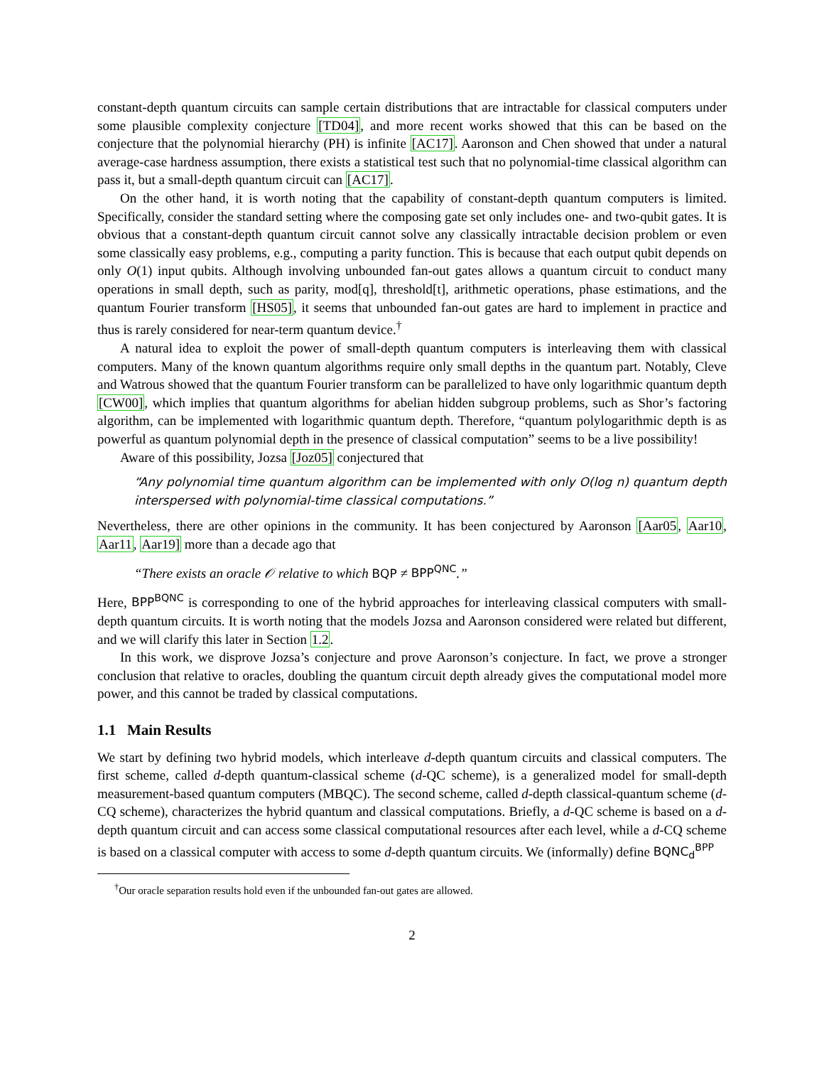constant-depth quantum circuits can sample certain distributions that are intractable for classical computers under some plausible complexity conjecture [TD04], and more recent works showed that this can be based on the conjecture that the polynomial hierarchy (PH) is infinite [AC17]. Aaronson and Chen showed that under a natural average-case hardness assumption, there exists a statistical test such that no polynomial-time classical algorithm can pass it, but a small-depth quantum circuit can [AC17].
On the other hand, it is worth noting that the capability of constant-depth quantum computers is limited. Specifically, consider the standard setting where the composing gate set only includes one- and two-qubit gates. It is obvious that a constant-depth quantum circuit cannot solve any classically intractable decision problem or even some classically easy problems, e.g., computing a parity function. This is because that each output qubit depends on only O(1) input qubits. Although involving unbounded fan-out gates allows a quantum circuit to conduct many operations in small depth, such as parity, mod[q], threshold[t], arithmetic operations, phase estimations, and the quantum Fourier transform [HS05], it seems that unbounded fan-out gates are hard to implement in practice and thus is rarely considered for near-term quantum device.<sup>†</sup>
A natural idea to exploit the power of small-depth quantum computers is interleaving them with classical computers. Many of the known quantum algorithms require only small depths in the quantum part. Notably, Cleve and Watrous showed that the quantum Fourier transform can be parallelized to have only logarithmic quantum depth [CW00], which implies that quantum algorithms for abelian hidden subgroup problems, such as Shor’s factoring algorithm, can be implemented with logarithmic quantum depth. Therefore, “quantum polylogarithmic depth is as powerful as quantum polynomial depth in the presence of classical computation” seems to be a live possibility!
Aware of this possibility, Jozsa [Joz05] conjectured that
“Any polynomial time quantum algorithm can be implemented with only O(log n) quantum depth interspersed with polynomial-time classical computations.”
Nevertheless, there are other opinions in the community. It has been conjectured by Aaronson [Aar05, Aar10, Aar11, Aar19] more than a decade ago that
“There exists an oracle 𝒪 relative to which BQP ≠ BPP<sup>QNC</sup>.”
Here, BPP<sup>BQNC</sup> is corresponding to one of the hybrid approaches for interleaving classical computers with small-depth quantum circuits. It is worth noting that the models Jozsa and Aaronson considered were related but different, and we will clarify this later in Section 1.2.
In this work, we disprove Jozsa’s conjecture and prove Aaronson’s conjecture. In fact, we prove a stronger conclusion that relative to oracles, doubling the quantum circuit depth already gives the computational model more power, and this cannot be traded by classical computations.
1.1 Main Results
We start by defining two hybrid models, which interleave d-depth quantum circuits and classical computers. The first scheme, called d-depth quantum-classical scheme (d-QC scheme), is a generalized model for small-depth measurement-based quantum computers (MBQC). The second scheme, called d-depth classical-quantum scheme (d-CQ scheme), characterizes the hybrid quantum and classical computations. Briefly, a d-QC scheme is based on a d-depth quantum circuit and can access some classical computational resources after each level, while a d-CQ scheme is based on a classical computer with access to some d-depth quantum circuits. We (informally) define BQNC<sub>d</sub><sup>BPP</sup>
<sup>†</sup> Our oracle separation results hold even if the unbounded fan-out gates are allowed.
2